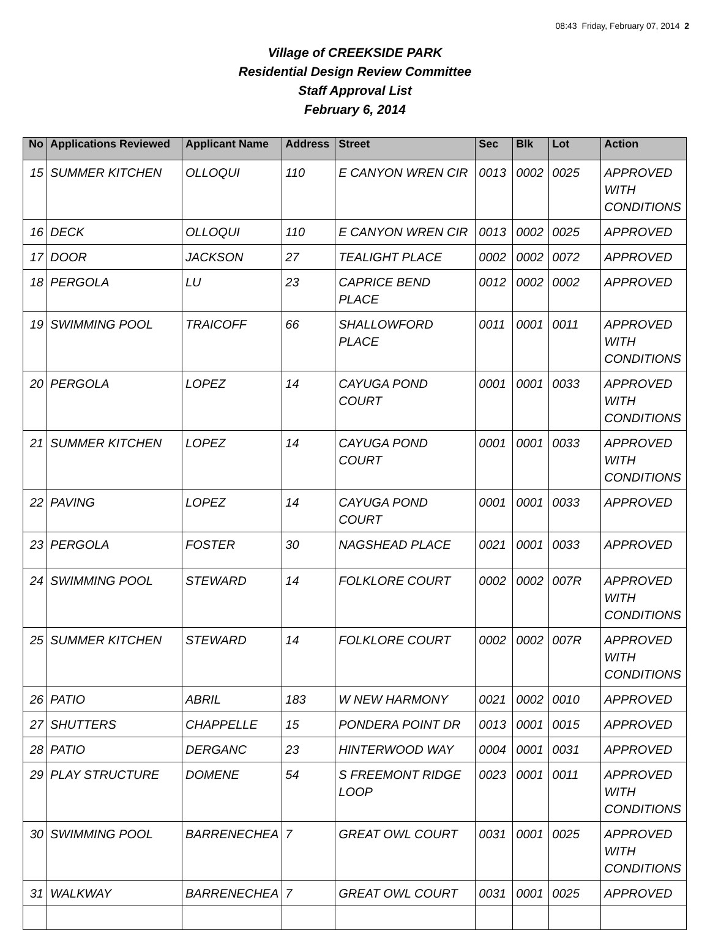08:43 Friday, February 07, 2014 2
Village of CREEKSIDE PARK
Residential Design Review Committee
Staff Approval List
February 6, 2014
| No | Applications Reviewed | Applicant Name | Address | Street | Sec | Blk | Lot | Action |
| --- | --- | --- | --- | --- | --- | --- | --- | --- |
| 15 | SUMMER KITCHEN | OLLOQUI | 110 | E CANYON WREN CIR | 0013 | 0002 | 0025 | APPROVED WITH CONDITIONS |
| 16 | DECK | OLLOQUI | 110 | E CANYON WREN CIR | 0013 | 0002 | 0025 | APPROVED |
| 17 | DOOR | JACKSON | 27 | TEALIGHT PLACE | 0002 | 0002 | 0072 | APPROVED |
| 18 | PERGOLA | LU | 23 | CAPRICE BEND PLACE | 0012 | 0002 | 0002 | APPROVED |
| 19 | SWIMMING POOL | TRAICOFF | 66 | SHALLOWFORD PLACE | 0011 | 0001 | 0011 | APPROVED WITH CONDITIONS |
| 20 | PERGOLA | LOPEZ | 14 | CAYUGA POND COURT | 0001 | 0001 | 0033 | APPROVED WITH CONDITIONS |
| 21 | SUMMER KITCHEN | LOPEZ | 14 | CAYUGA POND COURT | 0001 | 0001 | 0033 | APPROVED WITH CONDITIONS |
| 22 | PAVING | LOPEZ | 14 | CAYUGA POND COURT | 0001 | 0001 | 0033 | APPROVED |
| 23 | PERGOLA | FOSTER | 30 | NAGSHEAD PLACE | 0021 | 0001 | 0033 | APPROVED |
| 24 | SWIMMING POOL | STEWARD | 14 | FOLKLORE COURT | 0002 | 0002 | 007R | APPROVED WITH CONDITIONS |
| 25 | SUMMER KITCHEN | STEWARD | 14 | FOLKLORE COURT | 0002 | 0002 | 007R | APPROVED WITH CONDITIONS |
| 26 | PATIO | ABRIL | 183 | W NEW HARMONY | 0021 | 0002 | 0010 | APPROVED |
| 27 | SHUTTERS | CHAPPELLE | 15 | PONDERA POINT DR | 0013 | 0001 | 0015 | APPROVED |
| 28 | PATIO | DERGANC | 23 | HINTERWOOD WAY | 0004 | 0001 | 0031 | APPROVED |
| 29 | PLAY STRUCTURE | DOMENE | 54 | S FREEMONT RIDGE LOOP | 0023 | 0001 | 0011 | APPROVED WITH CONDITIONS |
| 30 | SWIMMING POOL | BARRENECHEA | 7 | GREAT OWL COURT | 0031 | 0001 | 0025 | APPROVED WITH CONDITIONS |
| 31 | WALKWAY | BARRENECHEA | 7 | GREAT OWL COURT | 0031 | 0001 | 0025 | APPROVED |